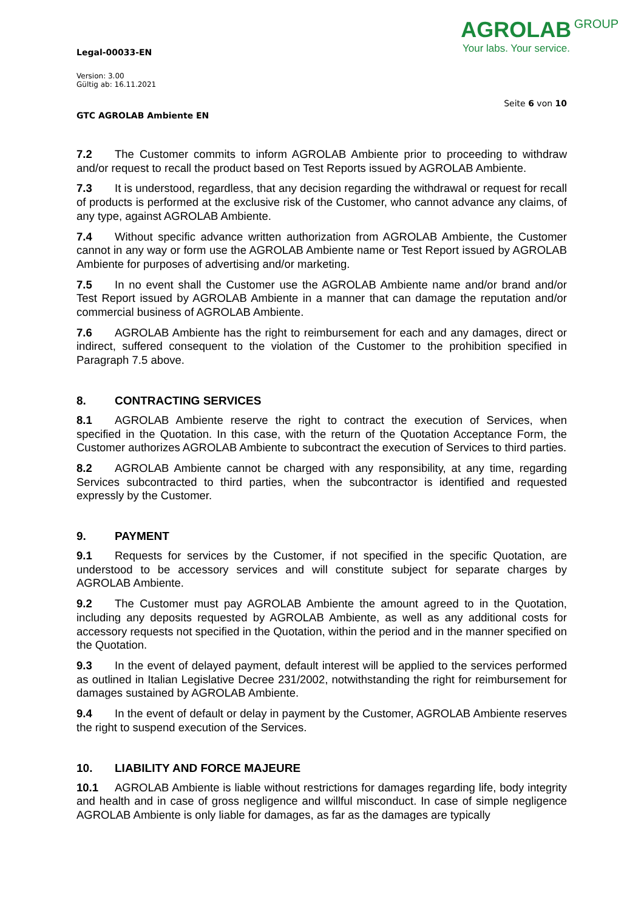AGROLAB GROUP
Your labs. Your service.
Legal-00033-EN
Version: 3.00
Gültig ab: 16.11.2021
Seite 6 von 10
GTC AGROLAB Ambiente EN
7.2 The Customer commits to inform AGROLAB Ambiente prior to proceeding to withdraw and/or request to recall the product based on Test Reports issued by AGROLAB Ambiente.
7.3 It is understood, regardless, that any decision regarding the withdrawal or request for recall of products is performed at the exclusive risk of the Customer, who cannot advance any claims, of any type, against AGROLAB Ambiente.
7.4 Without specific advance written authorization from AGROLAB Ambiente, the Customer cannot in any way or form use the AGROLAB Ambiente name or Test Report issued by AGROLAB Ambiente for purposes of advertising and/or marketing.
7.5 In no event shall the Customer use the AGROLAB Ambiente name and/or brand and/or Test Report issued by AGROLAB Ambiente in a manner that can damage the reputation and/or commercial business of AGROLAB Ambiente.
7.6 AGROLAB Ambiente has the right to reimbursement for each and any damages, direct or indirect, suffered consequent to the violation of the Customer to the prohibition specified in Paragraph 7.5 above.
8. CONTRACTING SERVICES
8.1 AGROLAB Ambiente reserve the right to contract the execution of Services, when specified in the Quotation. In this case, with the return of the Quotation Acceptance Form, the Customer authorizes AGROLAB Ambiente to subcontract the execution of Services to third parties.
8.2 AGROLAB Ambiente cannot be charged with any responsibility, at any time, regarding Services subcontracted to third parties, when the subcontractor is identified and requested expressly by the Customer.
9. PAYMENT
9.1 Requests for services by the Customer, if not specified in the specific Quotation, are understood to be accessory services and will constitute subject for separate charges by AGROLAB Ambiente.
9.2 The Customer must pay AGROLAB Ambiente the amount agreed to in the Quotation, including any deposits requested by AGROLAB Ambiente, as well as any additional costs for accessory requests not specified in the Quotation, within the period and in the manner specified on the Quotation.
9.3 In the event of delayed payment, default interest will be applied to the services performed as outlined in Italian Legislative Decree 231/2002, notwithstanding the right for reimbursement for damages sustained by AGROLAB Ambiente.
9.4 In the event of default or delay in payment by the Customer, AGROLAB Ambiente reserves the right to suspend execution of the Services.
10. LIABILITY AND FORCE MAJEURE
10.1 AGROLAB Ambiente is liable without restrictions for damages regarding life, body integrity and health and in case of gross negligence and willful misconduct. In case of simple negligence AGROLAB Ambiente is only liable for damages, as far as the damages are typically